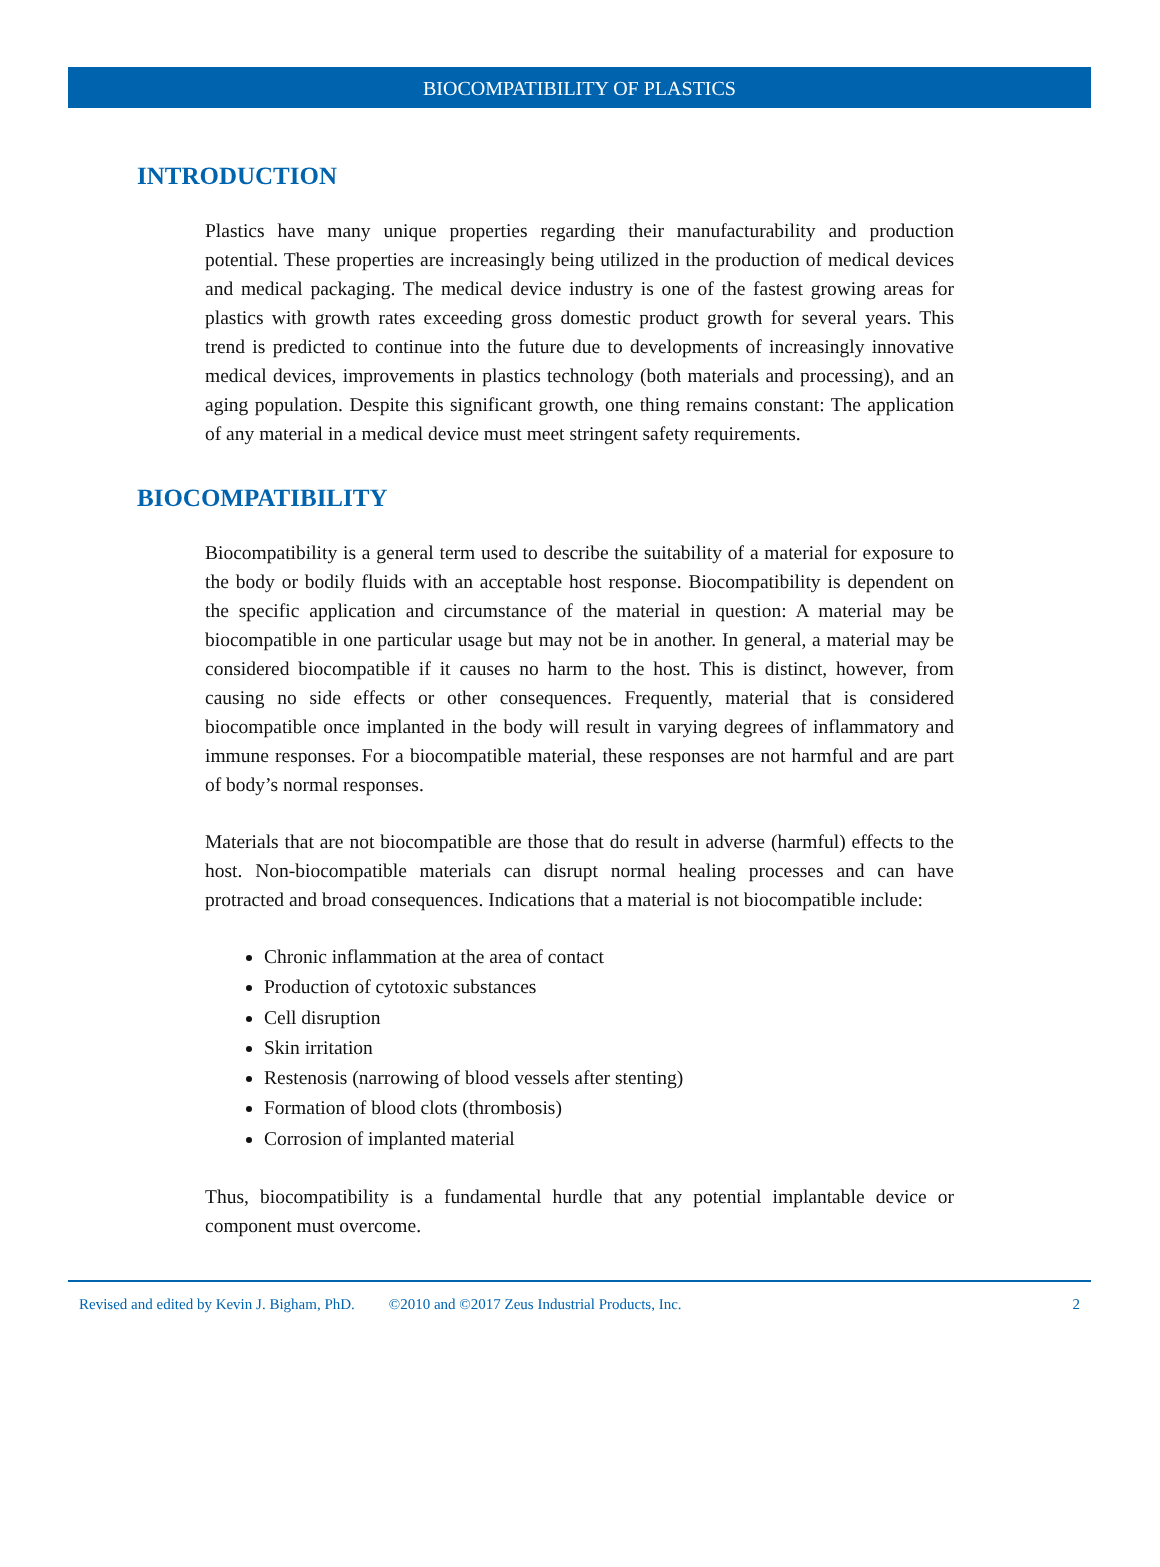BIOCOMPATIBILITY OF PLASTICS
INTRODUCTION
Plastics have many unique properties regarding their manufacturability and production potential. These properties are increasingly being utilized in the production of medical devices and medical packaging. The medical device industry is one of the fastest growing areas for plastics with growth rates exceeding gross domestic product growth for several years. This trend is predicted to continue into the future due to developments of increasingly innovative medical devices, improvements in plastics technology (both materials and processing), and an aging population. Despite this significant growth, one thing remains constant: The application of any material in a medical device must meet stringent safety requirements.
BIOCOMPATIBILITY
Biocompatibility is a general term used to describe the suitability of a material for exposure to the body or bodily fluids with an acceptable host response. Biocompatibility is dependent on the specific application and circumstance of the material in question: A material may be biocompatible in one particular usage but may not be in another. In general, a material may be considered biocompatible if it causes no harm to the host. This is distinct, however, from causing no side effects or other consequences. Frequently, material that is considered biocompatible once implanted in the body will result in varying degrees of inflammatory and immune responses. For a biocompatible material, these responses are not harmful and are part of body’s normal responses.
Materials that are not biocompatible are those that do result in adverse (harmful) effects to the host. Non-biocompatible materials can disrupt normal healing processes and can have protracted and broad consequences. Indications that a material is not biocompatible include:
Chronic inflammation at the area of contact
Production of cytotoxic substances
Cell disruption
Skin irritation
Restenosis (narrowing of blood vessels after stenting)
Formation of blood clots (thrombosis)
Corrosion of implanted material
Thus, biocompatibility is a fundamental hurdle that any potential implantable device or component must overcome.
Revised and edited by Kevin J. Bigham, PhD. ©2010 and ©2017 Zeus Industrial Products, Inc. 2